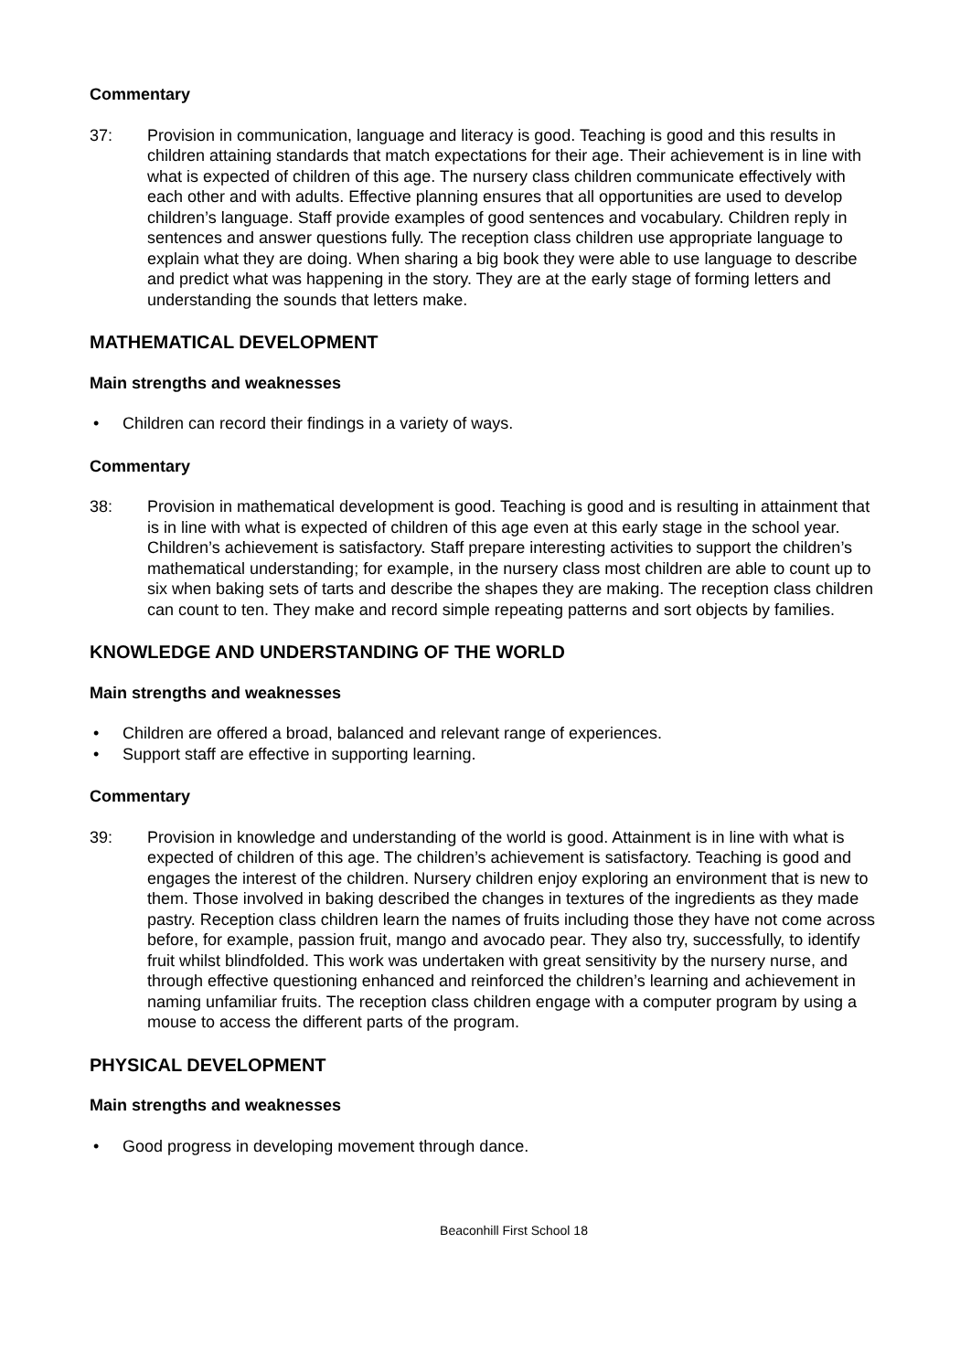Commentary
37: Provision in communication, language and literacy is good. Teaching is good and this results in children attaining standards that match expectations for their age. Their achievement is in line with what is expected of children of this age. The nursery class children communicate effectively with each other and with adults. Effective planning ensures that all opportunities are used to develop children’s language. Staff provide examples of good sentences and vocabulary. Children reply in sentences and answer questions fully. The reception class children use appropriate language to explain what they are doing. When sharing a big book they were able to use language to describe and predict what was happening in the story. They are at the early stage of forming letters and understanding the sounds that letters make.
MATHEMATICAL DEVELOPMENT
Main strengths and weaknesses
• Children can record their findings in a variety of ways.
Commentary
38: Provision in mathematical development is good. Teaching is good and is resulting in attainment that is in line with what is expected of children of this age even at this early stage in the school year. Children’s achievement is satisfactory. Staff prepare interesting activities to support the children’s mathematical understanding; for example, in the nursery class most children are able to count up to six when baking sets of tarts and describe the shapes they are making. The reception class children can count to ten. They make and record simple repeating patterns and sort objects by families.
KNOWLEDGE AND UNDERSTANDING OF THE WORLD
Main strengths and weaknesses
• Children are offered a broad, balanced and relevant range of experiences.
• Support staff are effective in supporting learning.
Commentary
39: Provision in knowledge and understanding of the world is good. Attainment is in line with what is expected of children of this age. The children’s achievement is satisfactory. Teaching is good and engages the interest of the children. Nursery children enjoy exploring an environment that is new to them. Those involved in baking described the changes in textures of the ingredients as they made pastry. Reception class children learn the names of fruits including those they have not come across before, for example, passion fruit, mango and avocado pear. They also try, successfully, to identify fruit whilst blindfolded. This work was undertaken with great sensitivity by the nursery nurse, and through effective questioning enhanced and reinforced the children’s learning and achievement in naming unfamiliar fruits. The reception class children engage with a computer program by using a mouse to access the different parts of the program.
PHYSICAL DEVELOPMENT
Main strengths and weaknesses
• Good progress in developing movement through dance.
Beaconhill First School 18